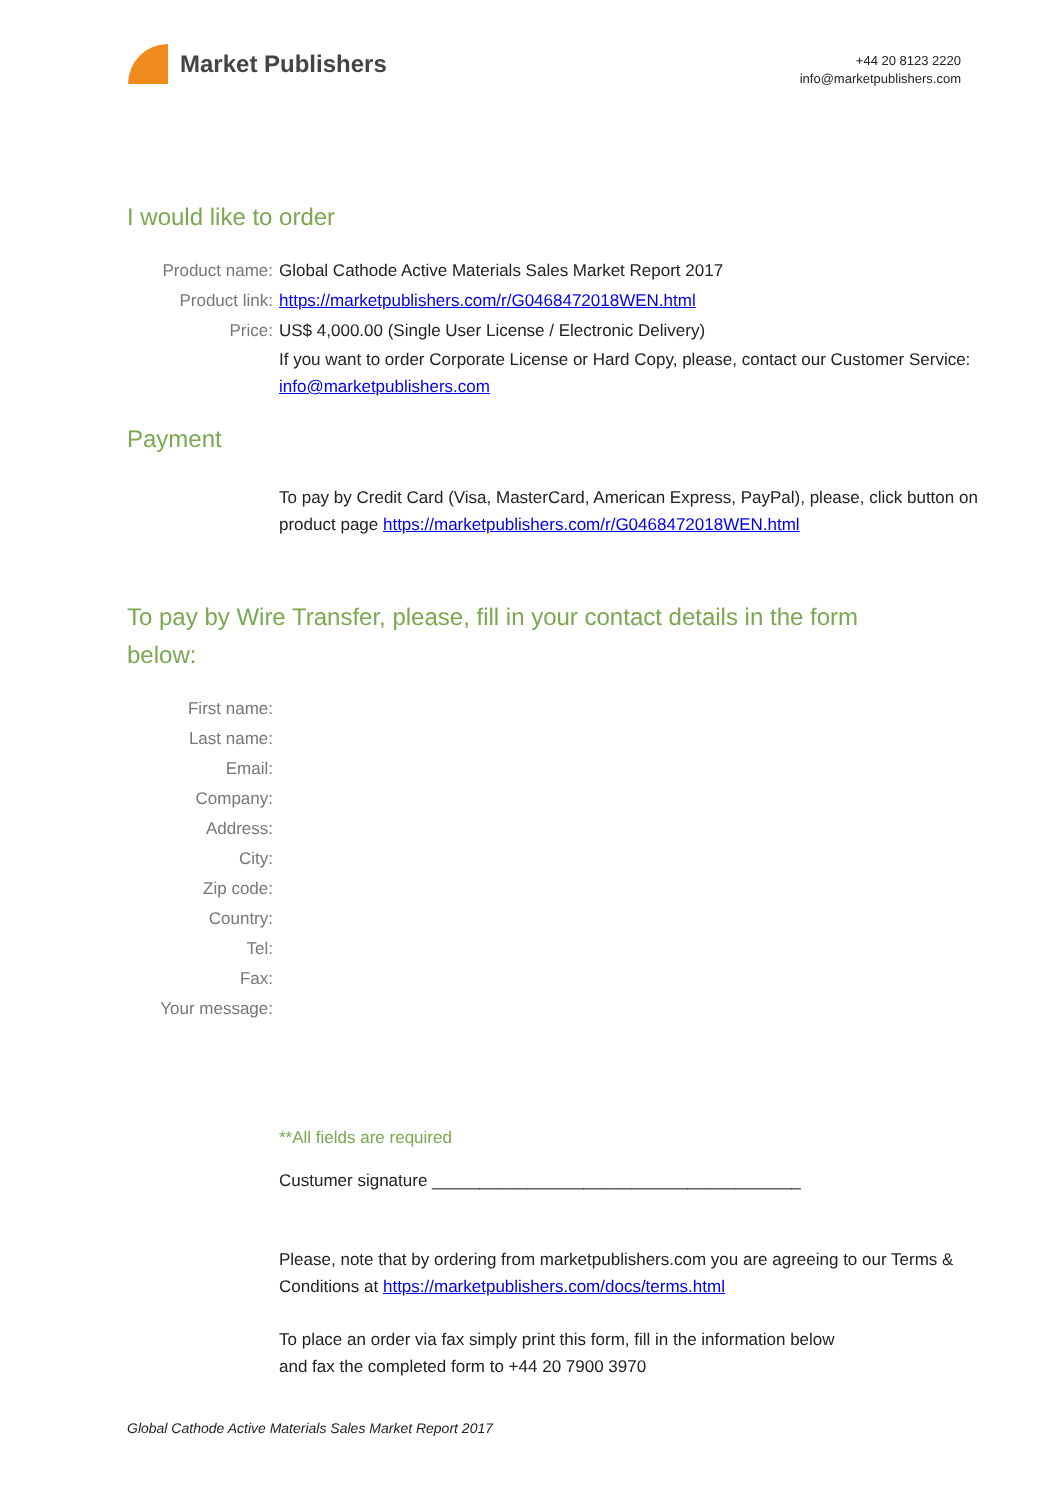Market Publishers
+44 20 8123 2220
info@marketpublishers.com
I would like to order
Product name: Global Cathode Active Materials Sales Market Report 2017
Product link: https://marketpublishers.com/r/G0468472018WEN.html
Price: US$ 4,000.00 (Single User License / Electronic Delivery)
If you want to order Corporate License or Hard Copy, please, contact our Customer Service:
info@marketpublishers.com
Payment
To pay by Credit Card (Visa, MasterCard, American Express, PayPal), please, click button on product page https://marketpublishers.com/r/G0468472018WEN.html
To pay by Wire Transfer, please, fill in your contact details in the form below:
First name:
Last name:
Email:
Company:
Address:
City:
Zip code:
Country:
Tel:
Fax:
Your message:
**All fields are required
Custumer signature _______________________________________
Please, note that by ordering from marketpublishers.com you are agreeing to our Terms & Conditions at https://marketpublishers.com/docs/terms.html
To place an order via fax simply print this form, fill in the information below
and fax the completed form to +44 20 7900 3970
Global Cathode Active Materials Sales Market Report 2017